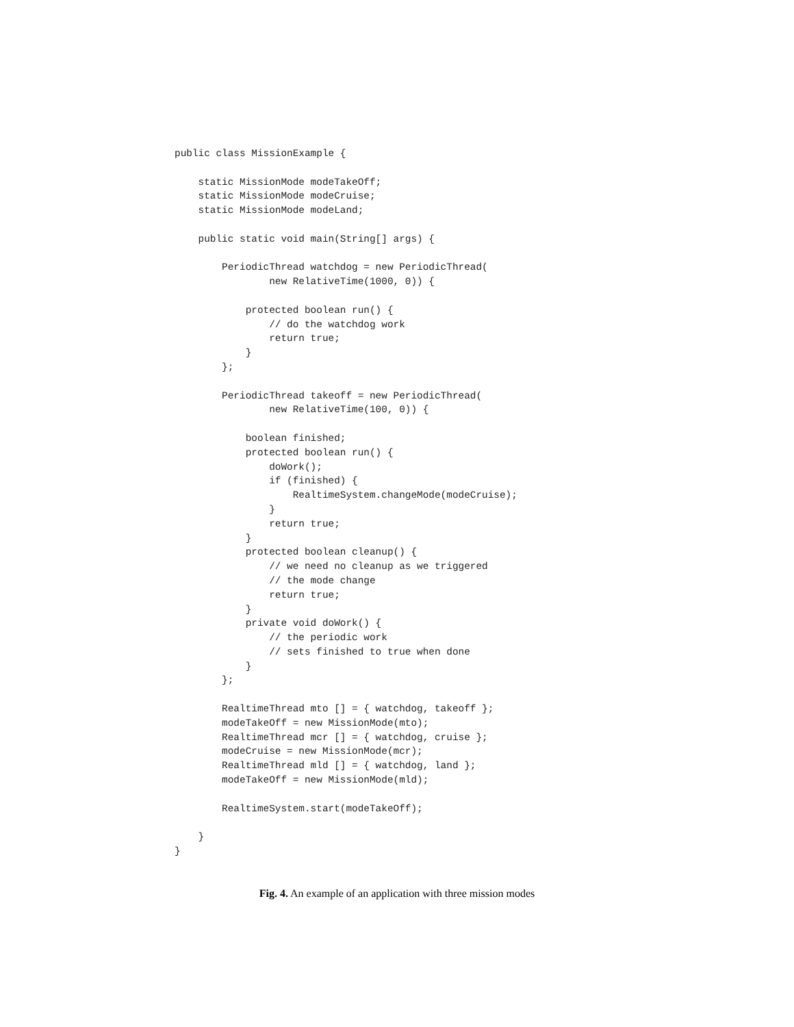public class MissionExample {

    static MissionMode modeTakeOff;
    static MissionMode modeCruise;
    static MissionMode modeLand;

    public static void main(String[] args) {

        PeriodicThread watchdog = new PeriodicThread(
                new RelativeTime(1000, 0)) {

            protected boolean run() {
                // do the watchdog work
                return true;
            }
        };

        PeriodicThread takeoff = new PeriodicThread(
                new RelativeTime(100, 0)) {

            boolean finished;
            protected boolean run() {
                doWork();
                if (finished) {
                    RealtimeSystem.changeMode(modeCruise);
                }
                return true;
            }
            protected boolean cleanup() {
                // we need no cleanup as we triggered
                // the mode change
                return true;
            }
            private void doWork() {
                // the periodic work
                // sets finished to true when done
            }
        };

        RealtimeThread mto [] = { watchdog, takeoff };
        modeTakeOff = new MissionMode(mto);
        RealtimeThread mcr [] = { watchdog, cruise };
        modeCruise = new MissionMode(mcr);
        RealtimeThread mld [] = { watchdog, land };
        modeTakeOff = new MissionMode(mld);

        RealtimeSystem.start(modeTakeOff);

    }
}
Fig. 4. An example of an application with three mission modes